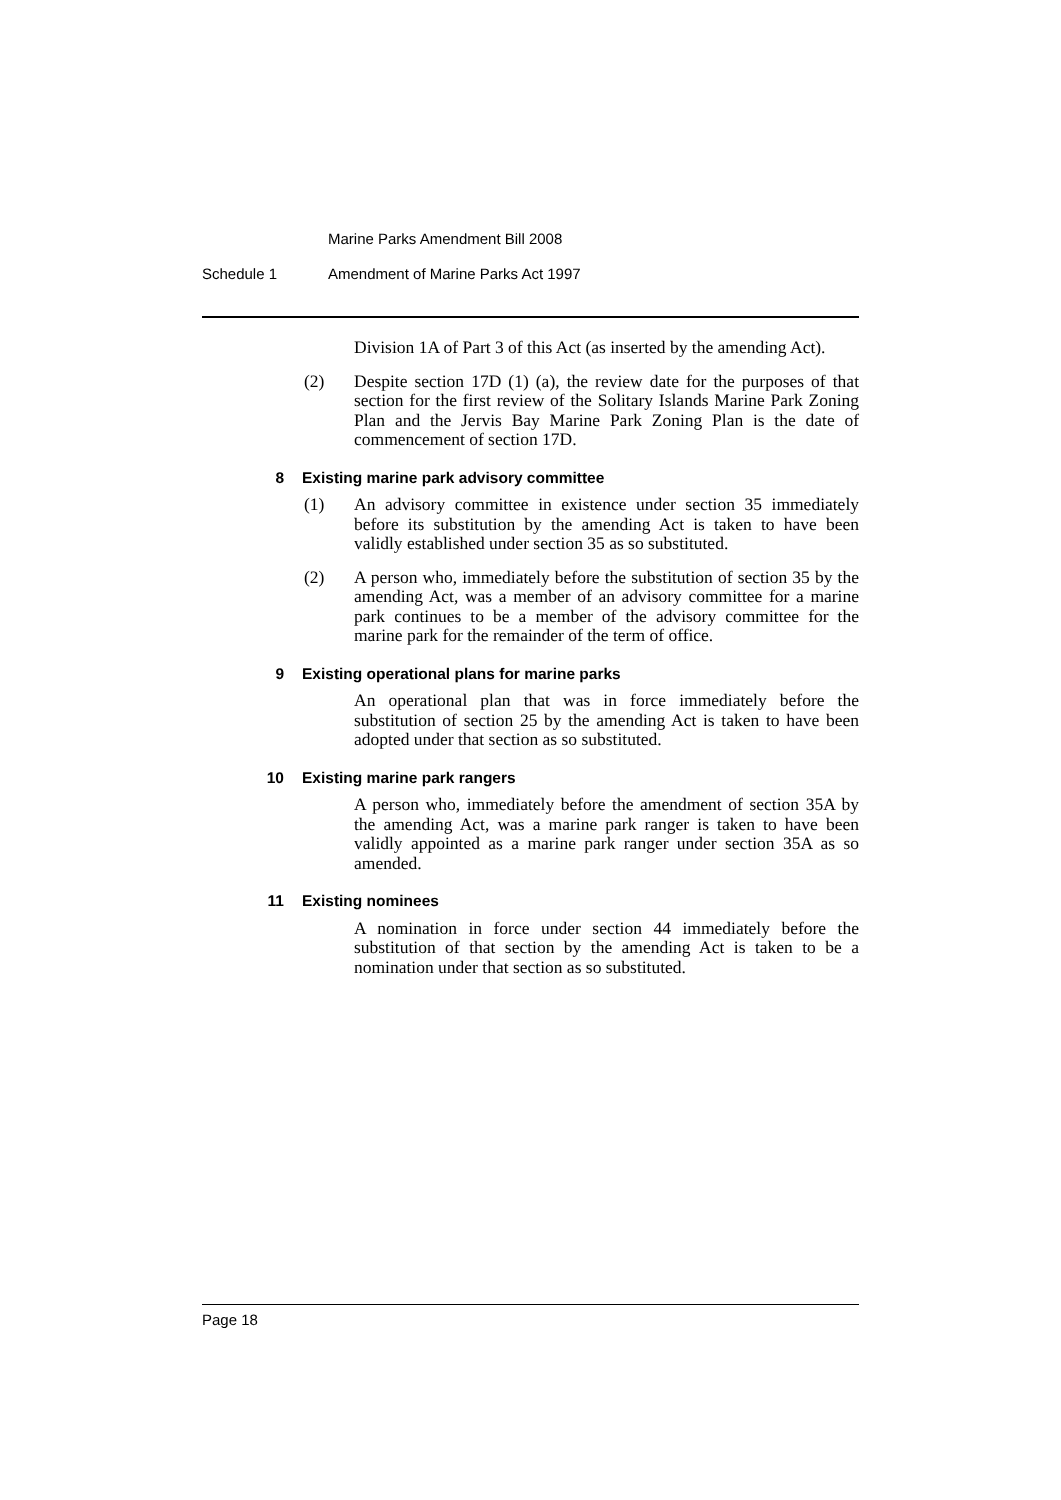Marine Parks Amendment Bill 2008
Schedule 1 Amendment of Marine Parks Act 1997
Division 1A of Part 3 of this Act (as inserted by the amending Act).
(2) Despite section 17D (1) (a), the review date for the purposes of that section for the first review of the Solitary Islands Marine Park Zoning Plan and the Jervis Bay Marine Park Zoning Plan is the date of commencement of section 17D.
8 Existing marine park advisory committee
(1) An advisory committee in existence under section 35 immediately before its substitution by the amending Act is taken to have been validly established under section 35 as so substituted.
(2) A person who, immediately before the substitution of section 35 by the amending Act, was a member of an advisory committee for a marine park continues to be a member of the advisory committee for the marine park for the remainder of the term of office.
9 Existing operational plans for marine parks
An operational plan that was in force immediately before the substitution of section 25 by the amending Act is taken to have been adopted under that section as so substituted.
10 Existing marine park rangers
A person who, immediately before the amendment of section 35A by the amending Act, was a marine park ranger is taken to have been validly appointed as a marine park ranger under section 35A as so amended.
11 Existing nominees
A nomination in force under section 44 immediately before the substitution of that section by the amending Act is taken to be a nomination under that section as so substituted.
Page 18